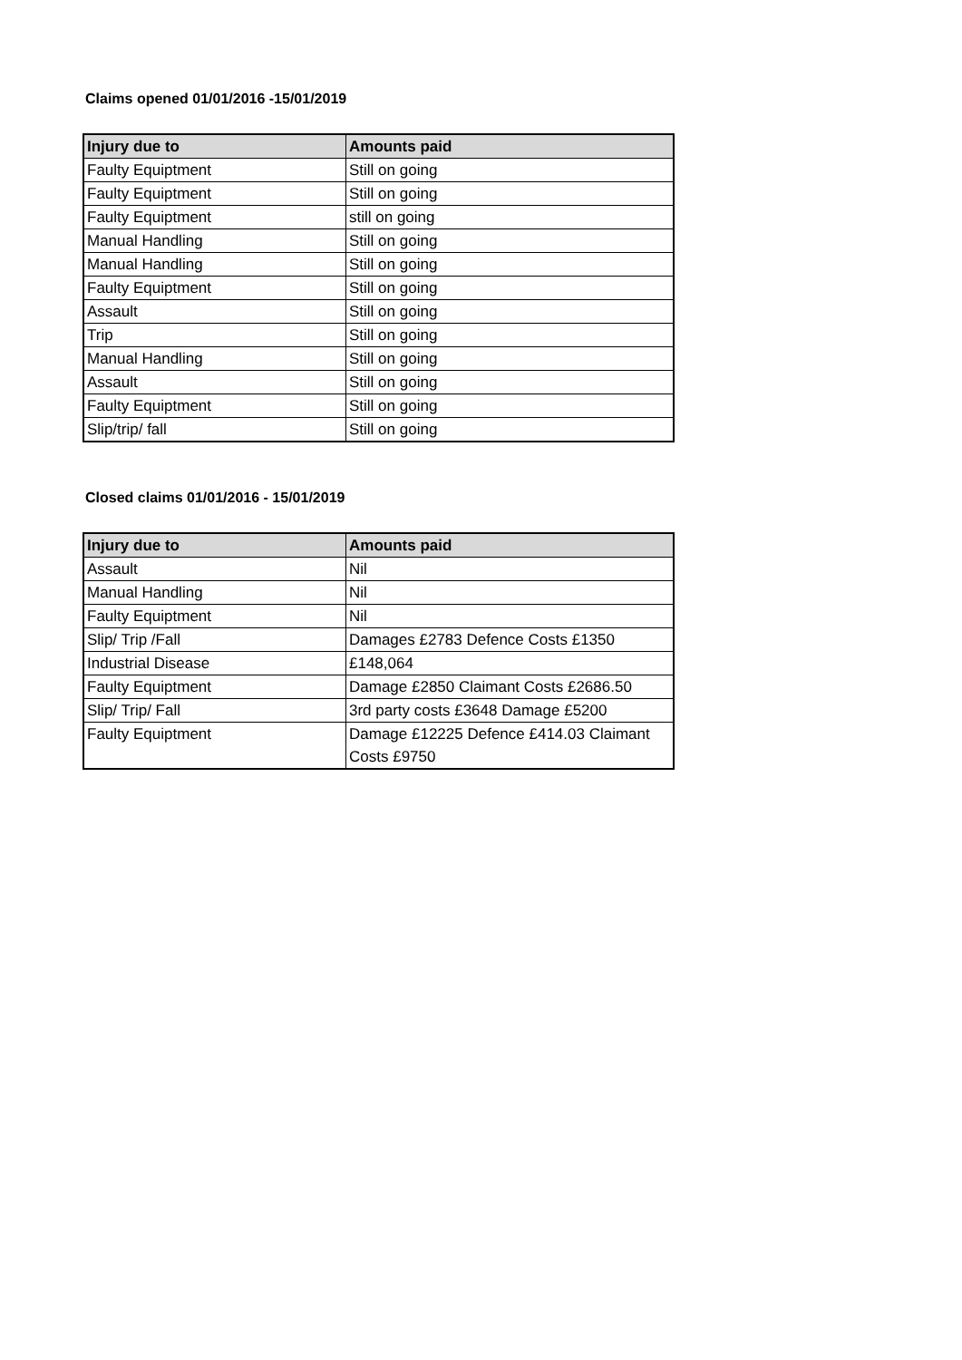Claims opened 01/01/2016 -15/01/2019
| Injury due to | Amounts paid |
| --- | --- |
| Faulty Equiptment | Still on going |
| Faulty Equiptment | Still on going |
| Faulty Equiptment | still on going |
| Manual Handling | Still on going |
| Manual Handling | Still on going |
| Faulty Equiptment | Still on going |
| Assault | Still on going |
| Trip | Still on going |
| Manual Handling | Still on going |
| Assault | Still on going |
| Faulty Equiptment | Still on going |
| Slip/trip/ fall | Still on going |
Closed claims 01/01/2016 - 15/01/2019
| Injury due to | Amounts paid |
| --- | --- |
| Assault | Nil |
| Manual Handling | Nil |
| Faulty Equiptment | Nil |
| Slip/ Trip /Fall | Damages £2783 Defence Costs £1350 |
| Industrial Disease | £148,064 |
| Faulty Equiptment | Damage £2850 Claimant Costs £2686.50 |
| Slip/ Trip/ Fall | 3rd party costs £3648 Damage £5200 |
| Faulty Equiptment | Damage £12225 Defence £414.03 Claimant Costs £9750 |